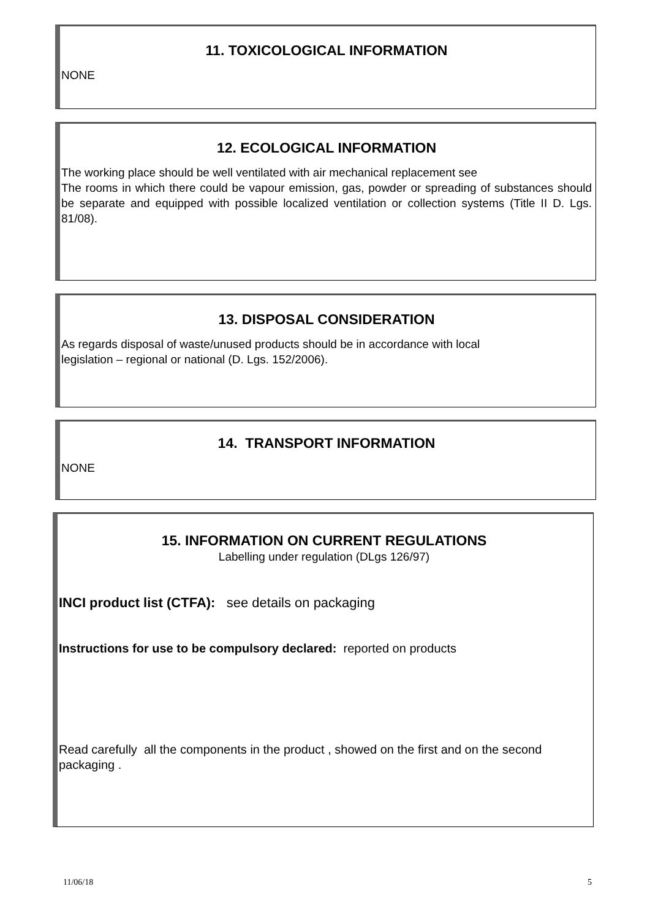11. TOXICOLOGICAL INFORMATION
NONE
12. ECOLOGICAL INFORMATION
The working place should be well ventilated with air mechanical replacement see
The rooms in which there could be vapour emission, gas, powder or spreading of substances should be separate and equipped with possible localized ventilation or collection systems (Title II D. Lgs. 81/08).
13. DISPOSAL CONSIDERATION
As regards disposal of waste/unused products should be in accordance with local
legislation – regional or national (D. Lgs. 152/2006).
14. TRANSPORT INFORMATION
NONE
15. INFORMATION ON CURRENT REGULATIONS
Labelling under regulation (DLgs 126/97)
INCI product list (CTFA): see details on packaging
Instructions for use to be compulsory declared: reported on products
Read carefully all the components in the product , showed on the first and on the second packaging .
11/06/18 5